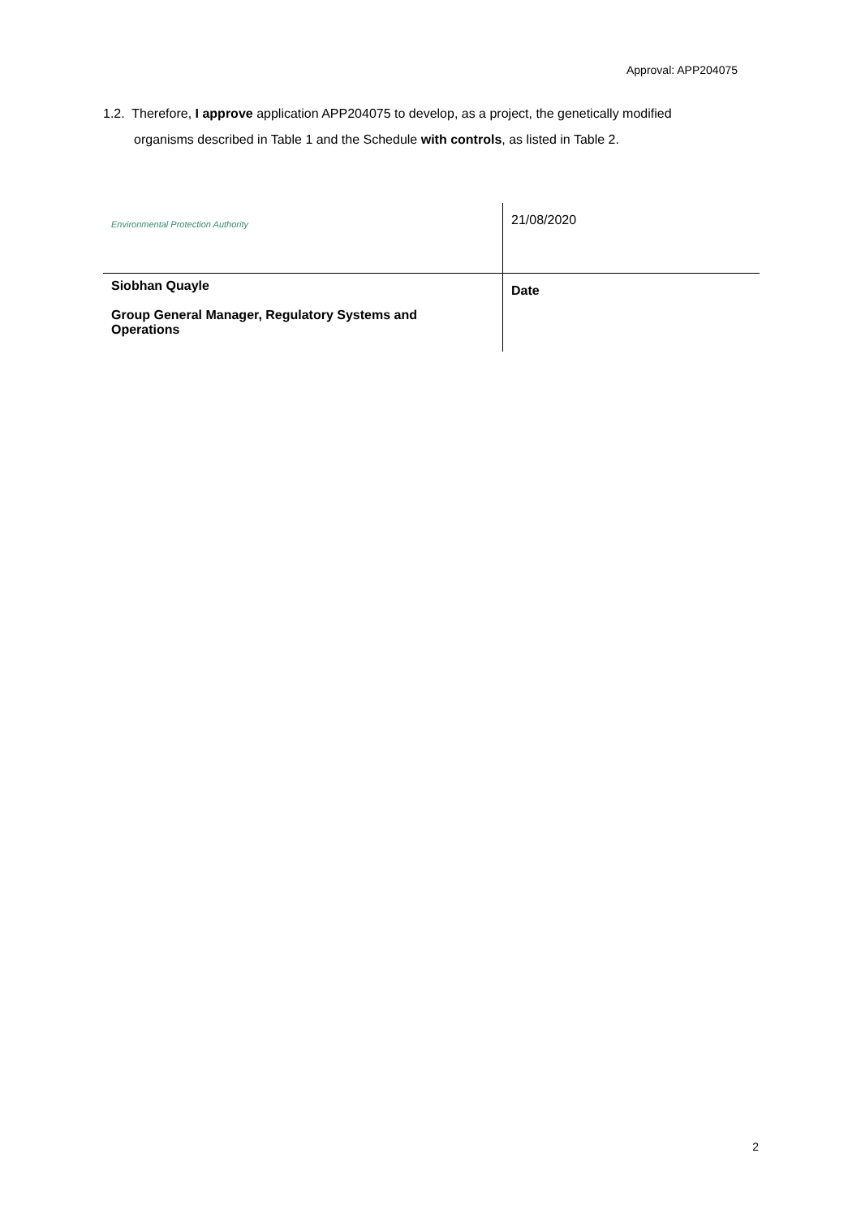Approval: APP204075
1.2. Therefore, I approve application APP204075 to develop, as a project, the genetically modified
organisms described in Table 1 and the Schedule with controls, as listed in Table 2.
| Environmental Protection Authority | 21/08/2020 |
| Siobhan Quayle Group General Manager, Regulatory Systems and Operations | Date |
2